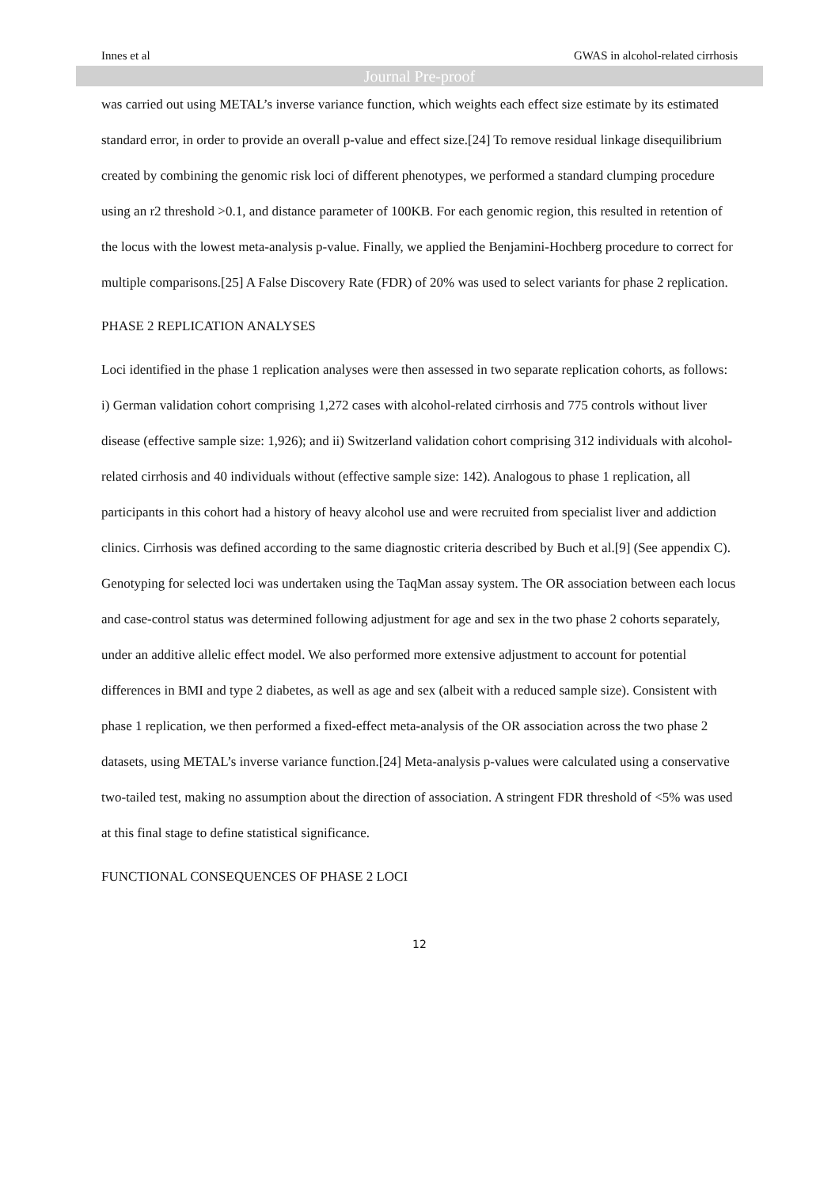Innes et al GWAS in alcohol-related cirrhosis
Journal Pre-proof
was carried out using METAL’s inverse variance function, which weights each effect size estimate by its estimated standard error, in order to provide an overall p-value and effect size.[24] To remove residual linkage disequilibrium created by combining the genomic risk loci of different phenotypes, we performed a standard clumping procedure using an r2 threshold >0.1, and distance parameter of 100KB. For each genomic region, this resulted in retention of the locus with the lowest meta-analysis p-value. Finally, we applied the Benjamini-Hochberg procedure to correct for multiple comparisons.[25] A False Discovery Rate (FDR) of 20% was used to select variants for phase 2 replication.
PHASE 2 REPLICATION ANALYSES
Loci identified in the phase 1 replication analyses were then assessed in two separate replication cohorts, as follows: i) German validation cohort comprising 1,272 cases with alcohol-related cirrhosis and 775 controls without liver disease (effective sample size: 1,926); and ii) Switzerland validation cohort comprising 312 individuals with alcohol-related cirrhosis and 40 individuals without (effective sample size: 142). Analogous to phase 1 replication, all participants in this cohort had a history of heavy alcohol use and were recruited from specialist liver and addiction clinics. Cirrhosis was defined according to the same diagnostic criteria described by Buch et al.[9] (See appendix C). Genotyping for selected loci was undertaken using the TaqMan assay system. The OR association between each locus and case-control status was determined following adjustment for age and sex in the two phase 2 cohorts separately, under an additive allelic effect model. We also performed more extensive adjustment to account for potential differences in BMI and type 2 diabetes, as well as age and sex (albeit with a reduced sample size). Consistent with phase 1 replication, we then performed a fixed-effect meta-analysis of the OR association across the two phase 2 datasets, using METAL’s inverse variance function.[24] Meta-analysis p-values were calculated using a conservative two-tailed test, making no assumption about the direction of association. A stringent FDR threshold of <5% was used at this final stage to define statistical significance.
FUNCTIONAL CONSEQUENCES OF PHASE 2 LOCI
12